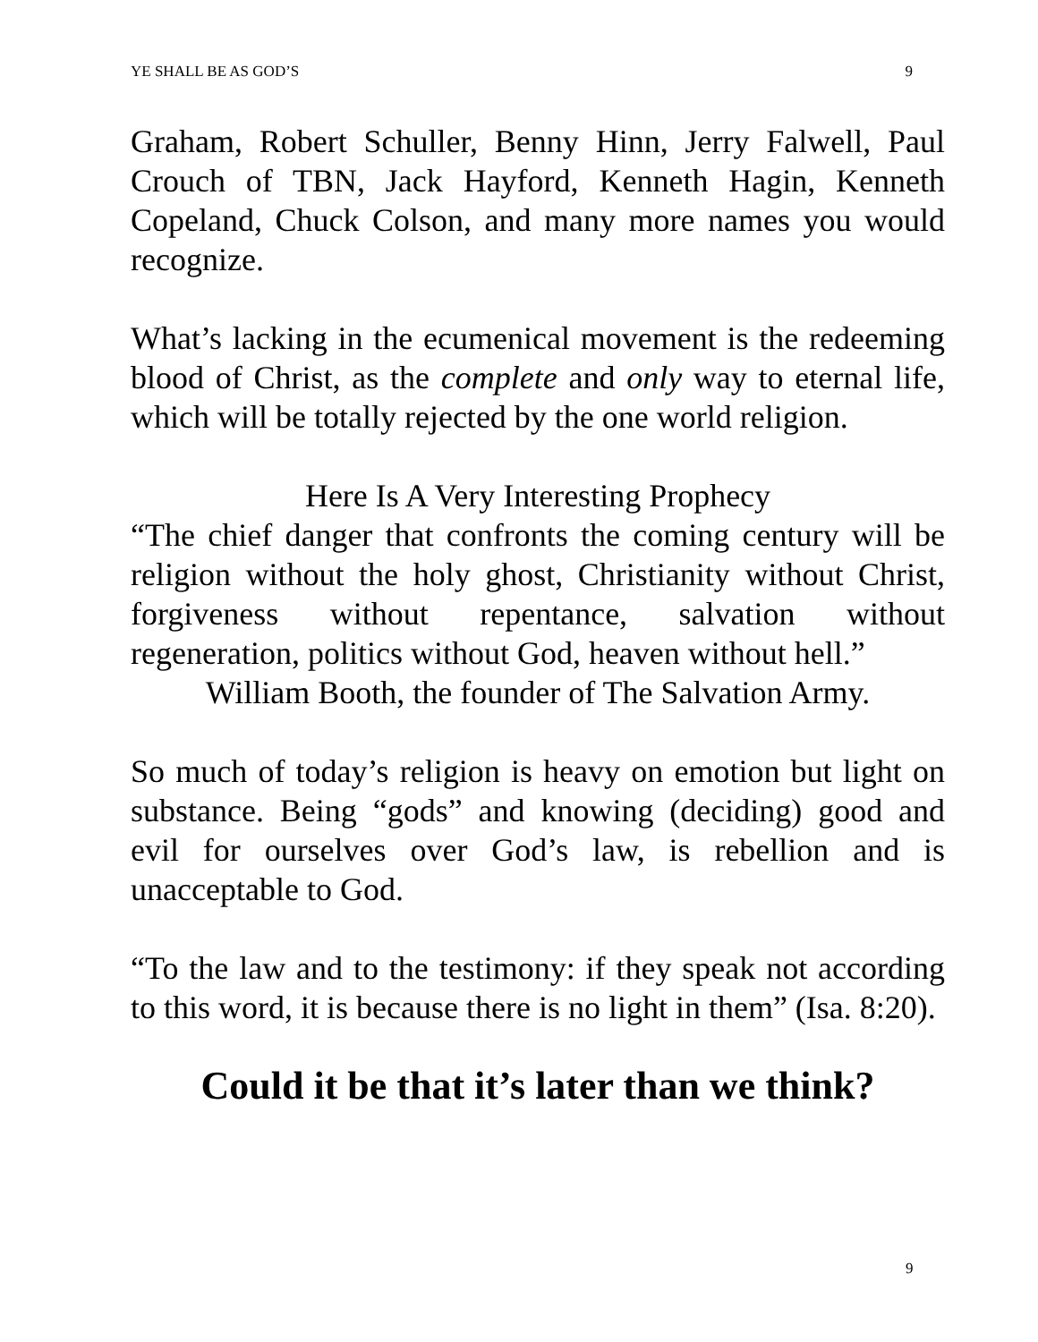YE SHALL BE AS GOD’S 9
Graham, Robert Schuller, Benny Hinn, Jerry Falwell, Paul Crouch of TBN, Jack Hayford, Kenneth Hagin, Kenneth Copeland, Chuck Colson, and many more names you would recognize.
What’s lacking in the ecumenical movement is the redeeming blood of Christ, as the complete and only way to eternal life, which will be totally rejected by the one world religion.
Here Is A Very Interesting Prophecy
“The chief danger that confronts the coming century will be religion without the holy ghost, Christianity without Christ, forgiveness without repentance, salvation without regeneration, politics without God, heaven without hell.”
William Booth, the founder of The Salvation Army.
So much of today’s religion is heavy on emotion but light on substance. Being “gods” and knowing (deciding) good and evil for ourselves over God’s law, is rebellion and is unacceptable to God.
“To the law and to the testimony: if they speak not according to this word, it is because there is no light in them” (Isa. 8:20).
Could it be that it’s later than we think?
9